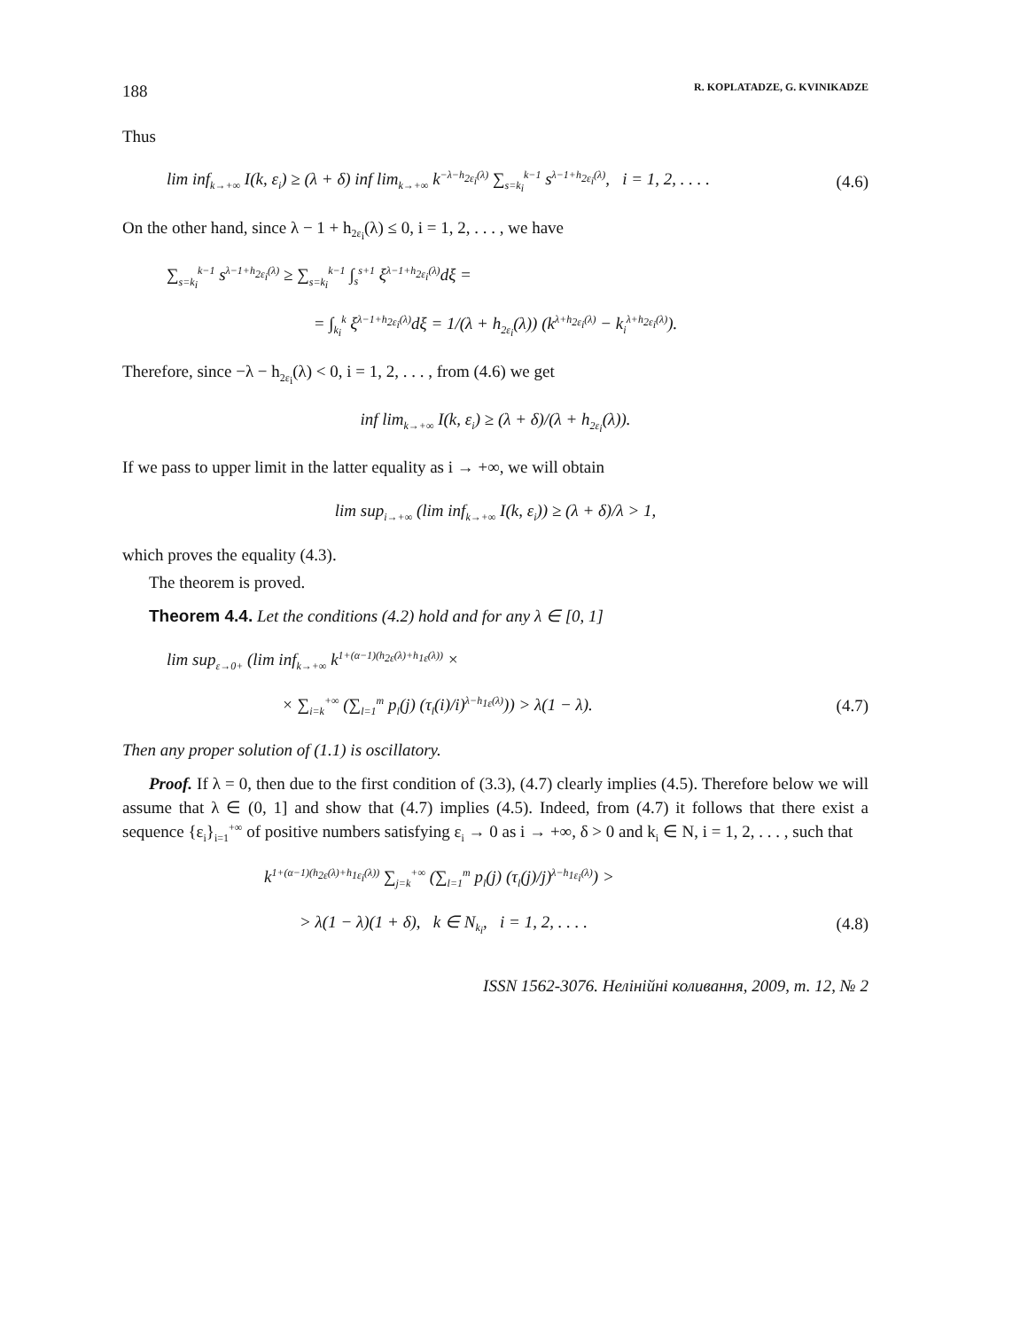188 R. KOPLATADZE, G. KVINIKADZE
Thus
lim inf<sub>k→+∞</sub> I(k, ε<sub>i</sub>) ≥ (λ + δ) inf lim<sub>k→+∞</sub> k<sup>−λ−h<sub>2ε<sub>i</sub></sub>(λ)</sup> ∑<sub>s=k<sub>i</sub></sub><sup>k−1</sup> s<sup>λ−1+h<sub>2ε<sub>i</sub></sub>(λ)</sup>, i = 1, 2, . . . . (4.6)
On the other hand, since λ − 1 + h<sub>2ε<sub>i</sub></sub>(λ) ≤ 0, i = 1, 2, . . . , we have
∑<sub>s=k<sub>i</sub></sub><sup>k−1</sup> s<sup>λ−1+h<sub>2ε<sub>i</sub></sub>(λ)</sup> ≥ ∑<sub>s=k<sub>i</sub></sub><sup>k−1</sup> ∫<sub>s</sub><sup>s+1</sup> ξ<sup>λ−1+h<sub>2ε<sub>i</sub></sub>(λ)</sup>dξ =
= ∫<sub>k<sub>i</sub></sub><sup>k</sup> ξ<sup>λ−1+h<sub>2ε<sub>i</sub></sub>(λ)</sup>dξ = 1/(λ + h<sub>2ε<sub>i</sub></sub>(λ)) (k<sup>λ+h<sub>2ε<sub>i</sub></sub>(λ)</sup> − k<sub>i</sub><sup>λ+h<sub>2ε<sub>i</sub></sub>(λ)</sup>).
Therefore, since −λ − h<sub>2ε<sub>i</sub></sub>(λ) < 0, i = 1, 2, . . . , from (4.6) we get
inf lim<sub>k→+∞</sub> I(k, ε<sub>i</sub>) ≥ (λ + δ)/(λ + h<sub>2ε<sub>i</sub></sub>(λ)).
If we pass to upper limit in the latter equality as i → +∞, we will obtain
lim sup<sub>i→+∞</sub> (lim inf<sub>k→+∞</sub> I(k, ε<sub>i</sub>)) ≥ (λ + δ)/λ > 1,
which proves the equality (4.3).
The theorem is proved.
Theorem 4.4. Let the conditions (4.2) hold and for any λ ∈ [0, 1]
lim sup<sub>ε→0+</sub> (lim inf<sub>k→+∞</sub> k<sup>1+(α−1)(h<sub>2ε</sub>(λ)+h<sub>1ε</sub>(λ))</sup> ×
× ∑<sub>i=k</sub><sup>+∞</sup> (∑<sub>l=1</sub><sup>m</sup> p<sub>l</sub>(j) (τ<sub>l</sub>(i)/i)<sup>λ−h<sub>1ε</sub>(λ)</sup>)) > λ(1 − λ). (4.7)
Then any proper solution of (1.1) is oscillatory.
Proof. If λ = 0, then due to the first condition of (3.3), (4.7) clearly implies (4.5). Therefore below we will assume that λ ∈ (0, 1] and show that (4.7) implies (4.5). Indeed, from (4.7) it follows that there exist a sequence {ε<sub>i</sub>}<sub>i=1</sub><sup>+∞</sup> of positive numbers satisfying ε<sub>i</sub> → 0 as i → +∞, δ > 0 and k<sub>i</sub> ∈ N, i = 1, 2, . . . , such that
k<sup>1+(α−1)(h<sub>2ε</sub>(λ)+h<sub>1ε<sub>i</sub></sub>(λ))</sup> ∑<sub>j=k</sub><sup>+∞</sup> (∑<sub>l=1</sub><sup>m</sup> p<sub>l</sub>(j) (τ<sub>l</sub>(j)/j)<sup>λ−h<sub>1ε<sub>i</sub></sub>(λ)</sup>) >
> λ(1 − λ)(1 + δ), k ∈ N<sub>k<sub>i</sub></sub>, i = 1, 2, . . . . (4.8)
ISSN 1562-3076. Нелінійні коливання, 2009, т. 12, № 2